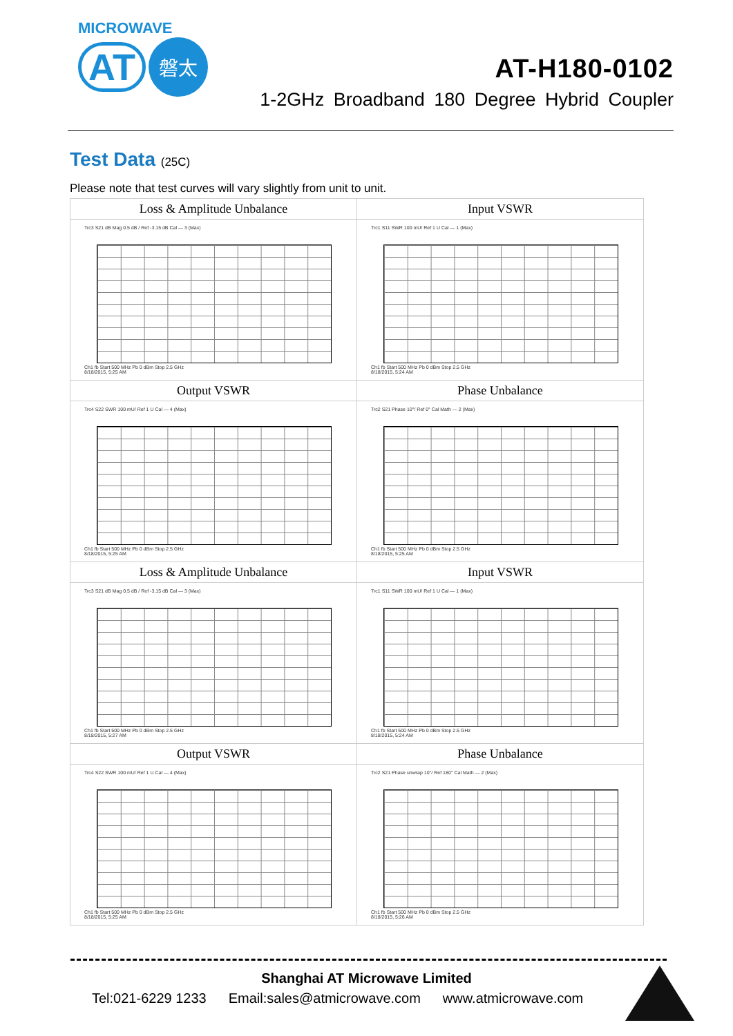MICROWAVE
AT 磐太
AT-H180-0102
1-2GHz Broadband 180 Degree Hybrid Coupler
Test Data (25C)
Please note that test curves will vary slightly from unit to unit.
| Loss & Amplitude Unbalance Trc3 S21 dB Mag 0.5 dB / Ref -3.15 dB Cal — 3 (Max) Ch1 fb Start 500 MHz Pb 0 dBm Stop 2.5 GHz 8/18/2015, 5:25 AM | Input VSWR Trc1 S11 SWR 100 mU/ Ref 1 U Cal — 1 (Max) Ch1 fb Start 500 MHz Pb 0 dBm Stop 2.5 GHz 8/18/2015, 5:24 AM |
| Output VSWR Trc4 S22 SWR 100 mU/ Ref 1 U Cal — 4 (Max) Ch1 fb Start 500 MHz Pb 0 dBm Stop 2.5 GHz 8/18/2015, 5:25 AM | Phase Unbalance Trc2 S21 Phase 10°/ Ref 0° Cal Math — 2 (Max) Ch1 fb Start 500 MHz Pb 0 dBm Stop 2.5 GHz 8/18/2015, 5:25 AM |
| Loss & Amplitude Unbalance Trc3 S21 dB Mag 0.5 dB / Ref -3.15 dB Cal — 3 (Max) Ch1 fb Start 500 MHz Pb 0 dBm Stop 2.5 GHz 8/18/2015, 5:27 AM | Input VSWR Trc1 S11 SWR 100 mU/ Ref 1 U Cal — 1 (Max) Ch1 fb Start 500 MHz Pb 0 dBm Stop 2.5 GHz 8/18/2015, 5:24 AM |
| Output VSWR Trc4 S22 SWR 100 mU/ Ref 1 U Cal — 4 (Max) Ch1 fb Start 500 MHz Pb 0 dBm Stop 2.5 GHz 8/18/2015, 5:25 AM | Phase Unbalance Trc2 S21 Phase unwrap 10°/ Ref 180° Cal Math — 2 (Max) Ch1 fb Start 500 MHz Pb 0 dBm Stop 2.5 GHz 8/18/2015, 5:26 AM |
Shanghai AT Microwave Limited
Tel:021-6229 1233 Email:sales@atmicrowave.com www.atmicrowave.com